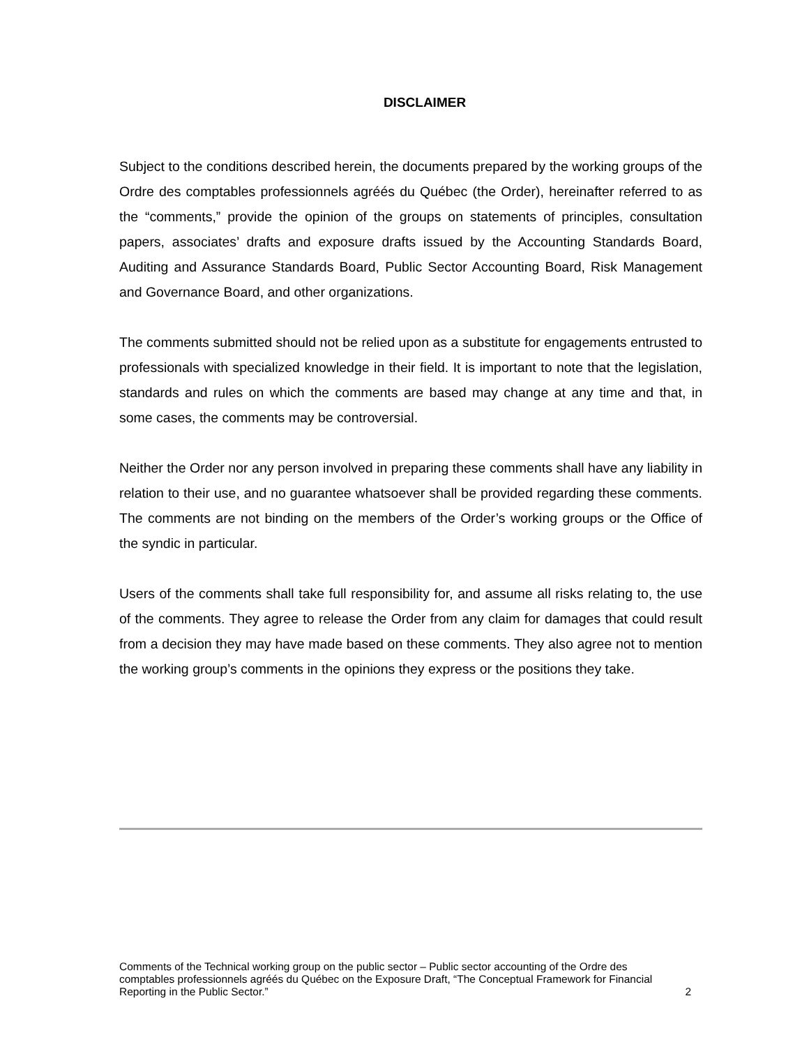DISCLAIMER
Subject to the conditions described herein, the documents prepared by the working groups of the Ordre des comptables professionnels agréés du Québec (the Order), hereinafter referred to as the “comments,” provide the opinion of the groups on statements of principles, consultation papers, associates’ drafts and exposure drafts issued by the Accounting Standards Board, Auditing and Assurance Standards Board, Public Sector Accounting Board, Risk Management and Governance Board, and other organizations.
The comments submitted should not be relied upon as a substitute for engagements entrusted to professionals with specialized knowledge in their field. It is important to note that the legislation, standards and rules on which the comments are based may change at any time and that, in some cases, the comments may be controversial.
Neither the Order nor any person involved in preparing these comments shall have any liability in relation to their use, and no guarantee whatsoever shall be provided regarding these comments. The comments are not binding on the members of the Order’s working groups or the Office of the syndic in particular.
Users of the comments shall take full responsibility for, and assume all risks relating to, the use of the comments. They agree to release the Order from any claim for damages that could result from a decision they may have made based on these comments. They also agree not to mention the working group’s comments in the opinions they express or the positions they take.
Comments of the Technical working group on the public sector – Public sector accounting of the Ordre des comptables professionnels agréés du Québec on the Exposure Draft, “The Conceptual Framework for Financial Reporting in the Public Sector.”
2